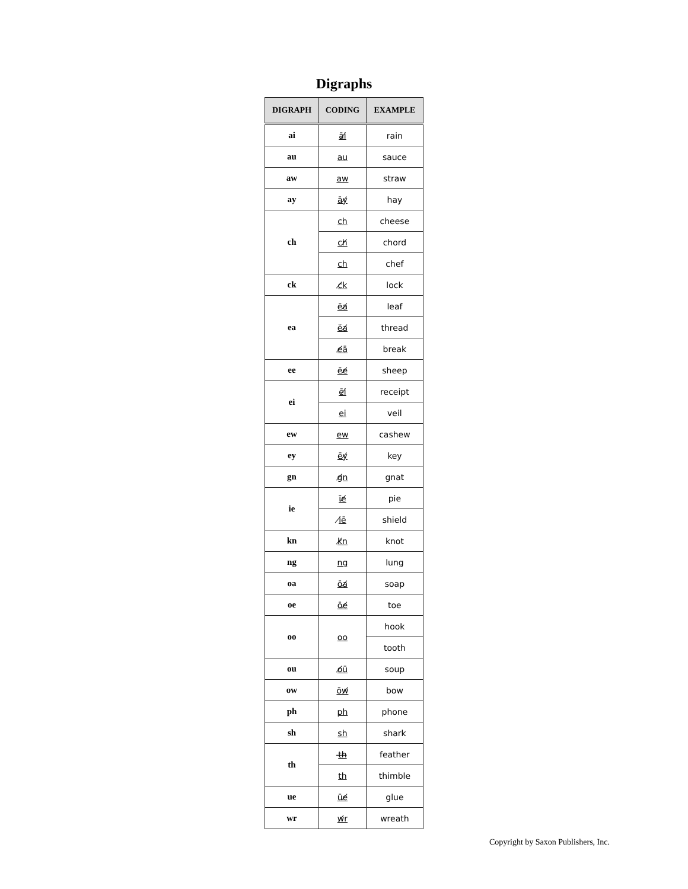Digraphs
| DIGRAPH | CODING | EXAMPLE |
| --- | --- | --- |
| ai | āi̸ | rain |
| au | au | sauce |
| aw | aw | straw |
| ay | āy̸ | hay |
| ch | ch | cheese |
| | ch̸ | chord |
| | ch | chef |
| ck | c̸k | lock |
| ea | ēa̸ | leaf |
| | ĕa̸ | thread |
| | e̸ā | break |
| ee | ēe̸ | sheep |
| ei | ēi̸ | receipt |
| | ei | veil |
| ew | ew | cashew |
| ey | ēy̸ | key |
| gn | g̸n | gnat |
| ie | īe̸ | pie |
| | i̸ē | shield |
| kn | k̸n | knot |
| ng | ng | lung |
| oa | ōa̸ | soap |
| oe | ōe̸ | toe |
| oo | oo | hook |
| | | tooth |
| ou | o̸ū | soup |
| ow | ōw̸ | bow |
| ph | ph | phone |
| sh | sh | shark |
| th | t̶h̶ | feather |
| | th | thimble |
| ue | ūe̸ | glue |
| wr | w̸r | wreath |
Copyright by Saxon Publishers, Inc.